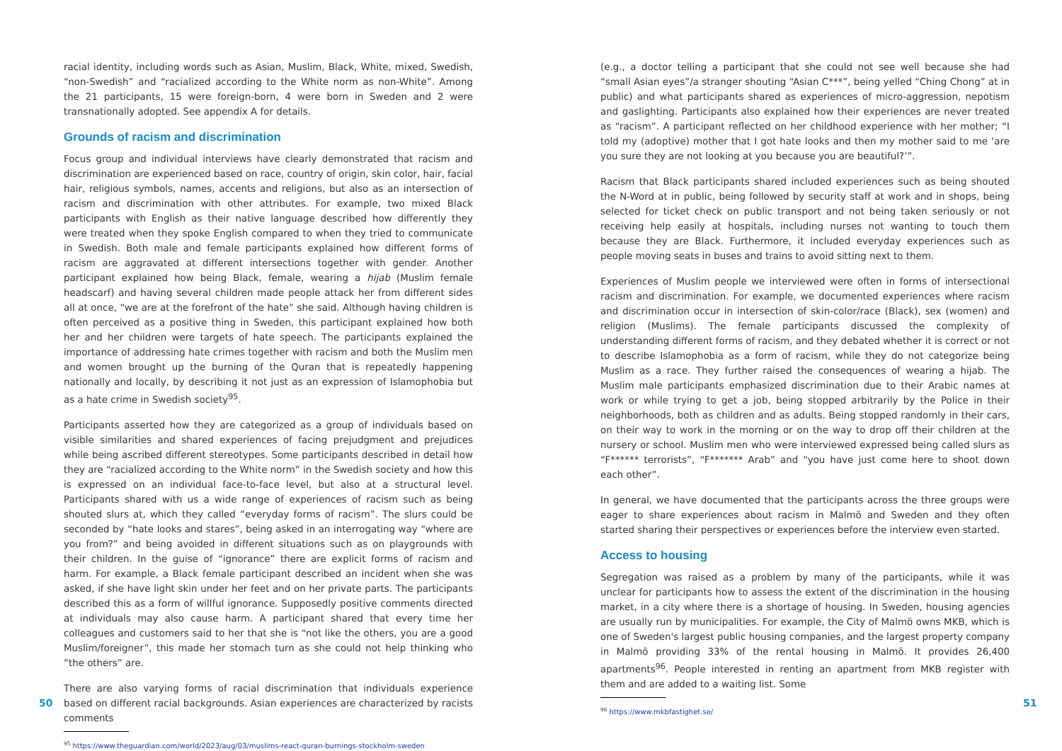racial identity, including words such as Asian, Muslim, Black, White, mixed, Swedish, “non-Swedish” and “racialized according to the White norm as non-White”. Among the 21 participants, 15 were foreign-born, 4 were born in Sweden and 2 were transnationally adopted. See appendix A for details.
Grounds of racism and discrimination
Focus group and individual interviews have clearly demonstrated that racism and discrimination are experienced based on race, country of origin, skin color, hair, facial hair, religious symbols, names, accents and religions, but also as an intersection of racism and discrimination with other attributes. For example, two mixed Black participants with English as their native language described how differently they were treated when they spoke English compared to when they tried to communicate in Swedish. Both male and female participants explained how different forms of racism are aggravated at different intersections together with gender. Another participant explained how being Black, female, wearing a hijab (Muslim female headscarf) and having several children made people attack her from different sides all at once, “we are at the forefront of the hate” she said. Although having children is often perceived as a positive thing in Sweden, this participant explained how both her and her children were targets of hate speech. The participants explained the importance of addressing hate crimes together with racism and both the Muslim men and women brought up the burning of the Quran that is repeatedly happening nationally and locally, by describing it not just as an expression of Islamophobia but as a hate crime in Swedish society<sup>95</sup>.
Participants asserted how they are categorized as a group of individuals based on visible similarities and shared experiences of facing prejudgment and prejudices while being ascribed different stereotypes. Some participants described in detail how they are “racialized according to the White norm” in the Swedish society and how this is expressed on an individual face-to-face level, but also at a structural level. Participants shared with us a wide range of experiences of racism such as being shouted slurs at, which they called “everyday forms of racism”. The slurs could be seconded by “hate looks and stares”, being asked in an interrogating way “where are you from?” and being avoided in different situations such as on playgrounds with their children. In the guise of “ignorance” there are explicit forms of racism and harm. For example, a Black female participant described an incident when she was asked, if she have light skin under her feet and on her private parts. The participants described this as a form of willful ignorance. Supposedly positive comments directed at individuals may also cause harm. A participant shared that every time her colleagues and customers said to her that she is “not like the others, you are a good Muslim/foreigner”, this made her stomach turn as she could not help thinking who “the others” are.
There are also varying forms of racial discrimination that individuals experience based on different racial backgrounds. Asian experiences are characterized by racists comments
<sup>95</sup> https://www.theguardian.com/world/2023/aug/03/muslims-react-quran-burnings-stockholm-sweden
50
(e.g., a doctor telling a participant that she could not see well because she had “small Asian eyes”/a stranger shouting “Asian C***”, being yelled “Ching Chong” at in public) and what participants shared as experiences of micro-aggression, nepotism and gaslighting. Participants also explained how their experiences are never treated as “racism”. A participant reflected on her childhood experience with her mother; “I told my (adoptive) mother that I got hate looks and then my mother said to me ‘are you sure they are not looking at you because you are beautiful?’”.
Racism that Black participants shared included experiences such as being shouted the N-Word at in public, being followed by security staff at work and in shops, being selected for ticket check on public transport and not being taken seriously or not receiving help easily at hospitals, including nurses not wanting to touch them because they are Black. Furthermore, it included everyday experiences such as people moving seats in buses and trains to avoid sitting next to them.
Experiences of Muslim people we interviewed were often in forms of intersectional racism and discrimination. For example, we documented experiences where racism and discrimination occur in intersection of skin-color/race (Black), sex (women) and religion (Muslims). The female participants discussed the complexity of understanding different forms of racism, and they debated whether it is correct or not to describe Islamophobia as a form of racism, while they do not categorize being Muslim as a race. They further raised the consequences of wearing a hijab. The Muslim male participants emphasized discrimination due to their Arabic names at work or while trying to get a job, being stopped arbitrarily by the Police in their neighborhoods, both as children and as adults. Being stopped randomly in their cars, on their way to work in the morning or on the way to drop off their children at the nursery or school. Muslim men who were interviewed expressed being called slurs as “F****** terrorists”, “F******* Arab” and “you have just come here to shoot down each other”.
In general, we have documented that the participants across the three groups were eager to share experiences about racism in Malmö and Sweden and they often started sharing their perspectives or experiences before the interview even started.
Access to housing
Segregation was raised as a problem by many of the participants, while it was unclear for participants how to assess the extent of the discrimination in the housing market, in a city where there is a shortage of housing. In Sweden, housing agencies are usually run by municipalities. For example, the City of Malmö owns MKB, which is one of Sweden's largest public housing companies, and the largest property company in Malmö providing 33% of the rental housing in Malmö. It provides 26,400 apartments<sup>96</sup>. People interested in renting an apartment from MKB register with them and are added to a waiting list. Some
<sup>96</sup> https://www.mkbfastighet.se/
51